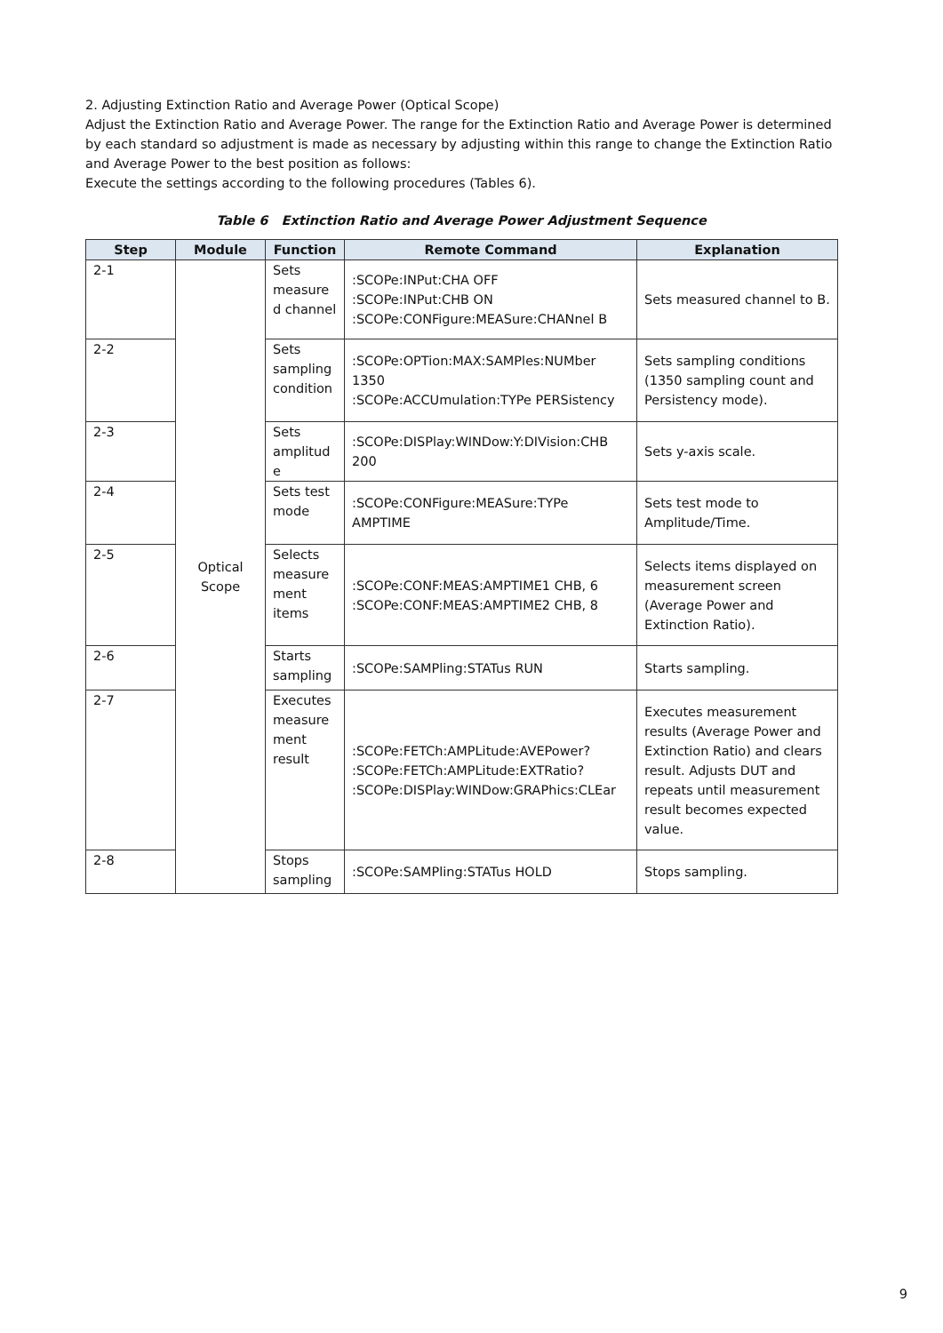2. Adjusting Extinction Ratio and Average Power (Optical Scope)
Adjust the Extinction Ratio and Average Power. The range for the Extinction Ratio and Average Power is determined by each standard so adjustment is made as necessary by adjusting within this range to change the Extinction Ratio and Average Power to the best position as follows:
Execute the settings according to the following procedures (Tables 6).
Table 6 Extinction Ratio and Average Power Adjustment Sequence
| Step | Module | Function | Remote Command | Explanation |
| --- | --- | --- | --- | --- |
| 2-1 | Optical Scope | Sets measure d channel | :SCOPe:INPut:CHA OFF :SCOPe:INPut:CHB ON :SCOPe:CONFigure:MEASure:CHANnel B | Sets measured channel to B. |
| 2-2 | | Sets sampling condition | :SCOPe:OPTion:MAX:SAMPles:NUMber 1350 :SCOPe:ACCUmulation:TYPe PERSistency | Sets sampling conditions (1350 sampling count and Persistency mode). |
| 2-3 | | Sets amplitud e | :SCOPe:DISPlay:WINDow:Y:DIVision:CHB 200 | Sets y-axis scale. |
| 2-4 | | Sets test mode | :SCOPe:CONFigure:MEASure:TYPe AMPTIME | Sets test mode to Amplitude/Time. |
| 2-5 | | Selects measure ment items | :SCOPe:CONF:MEAS:AMPTIME1 CHB, 6 :SCOPe:CONF:MEAS:AMPTIME2 CHB, 8 | Selects items displayed on measurement screen (Average Power and Extinction Ratio). |
| 2-6 | | Starts sampling | :SCOPe:SAMPling:STATus RUN | Starts sampling. |
| 2-7 | | Executes measure ment result | :SCOPe:FETCh:AMPLitude:AVEPower? :SCOPe:FETCh:AMPLitude:EXTRatio? :SCOPe:DISPlay:WINDow:GRAPhics:CLEar | Executes measurement results (Average Power and Extinction Ratio) and clears result. Adjusts DUT and repeats until measurement result becomes expected value. |
| 2-8 | | Stops sampling | :SCOPe:SAMPling:STATus HOLD | Stops sampling. |
9